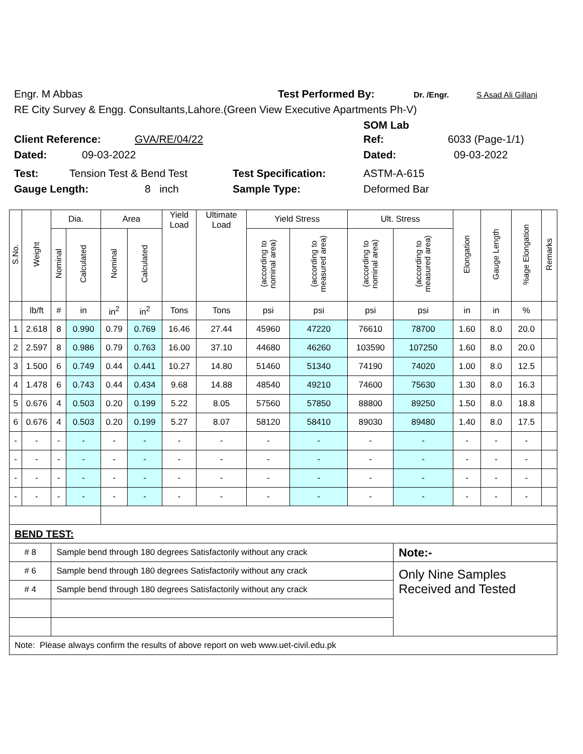Engr. M Abbas Test Performed By: Dr. /Engr. S Asad Ali Gillani
RE City Survey & Engg. Consultants,Lahore.(Green View Executive Apartments Ph-V)
SOM Lab
Client Reference: GVA/RE/04/22 Ref: 6033 (Page-1/1)
Dated: 09-03-2022 Dated: 09-03-2022
Test: Tension Test & Bend Test Test Specification: ASTM-A-615
Gauge Length: 8 inch Sample Type: Deformed Bar
| S.No. | Weight | Dia. | | Area | | Yield Load | Ultimate Load | Yield Stress | | Ult. Stress | | Elongation | Gauge Length | %age Elongation | Remarks |
| --- | --- | --- | --- | --- | --- | --- | --- | --- | --- | --- | --- | --- | --- | --- | --- |
| | | Nominal | Calculated | Nominal | Calculated | | | (according to nominal area) | (according to measured area) | (according to nominal area) | (according to measured area) | | | | |
| | lb/ft | # | in | in<sup>2</sup> | in<sup>2</sup> | Tons | Tons | psi | psi | psi | psi | in | in | % | |
| 1 | 2.618 | 8 | 0.990 | 0.79 | 0.769 | 16.46 | 27.44 | 45960 | 47220 | 76610 | 78700 | 1.60 | 8.0 | 20.0 | |
| 2 | 2.597 | 8 | 0.986 | 0.79 | 0.763 | 16.00 | 37.10 | 44680 | 46260 | 103590 | 107250 | 1.60 | 8.0 | 20.0 | |
| 3 | 1.500 | 6 | 0.749 | 0.44 | 0.441 | 10.27 | 14.80 | 51460 | 51340 | 74190 | 74020 | 1.00 | 8.0 | 12.5 | |
| 4 | 1.478 | 6 | 0.743 | 0.44 | 0.434 | 9.68 | 14.88 | 48540 | 49210 | 74600 | 75630 | 1.30 | 8.0 | 16.3 | |
| 5 | 0.676 | 4 | 0.503 | 0.20 | 0.199 | 5.22 | 8.05 | 57560 | 57850 | 88800 | 89250 | 1.50 | 8.0 | 18.8 | |
| 6 | 0.676 | 4 | 0.503 | 0.20 | 0.199 | 5.27 | 8.07 | 58120 | 58410 | 89030 | 89480 | 1.40 | 8.0 | 17.5 | |
| - | - | - | - | - | - | - | - | - | - | - | - | - | - | - | |
| - | - | - | - | - | - | - | - | - | - | - | - | - | - | - | |
| - | - | - | - | - | - | - | - | - | - | - | - | - | - | - | |
| - | - | - | - | - | - | - | - | - | - | - | - | - | - | - | |
| BEND TEST: | | | | | | | | | | | | | | | |
| # 8 | | Sample bend through 180 degrees Satisfactorily without any crack | | | | | | | | | Note:- | | | | |
| # 6 | | Sample bend through 180 degrees Satisfactorily without any crack | | | | | | | | | Only Nine Samples Received and Tested | | | | |
| # 4 | | Sample bend through 180 degrees Satisfactorily without any crack | | | | | | | | | | | | | |
| Note: Please always confirm the results of above report on web www.uet-civil.edu.pk | | | | | | | | | | | | | | | |